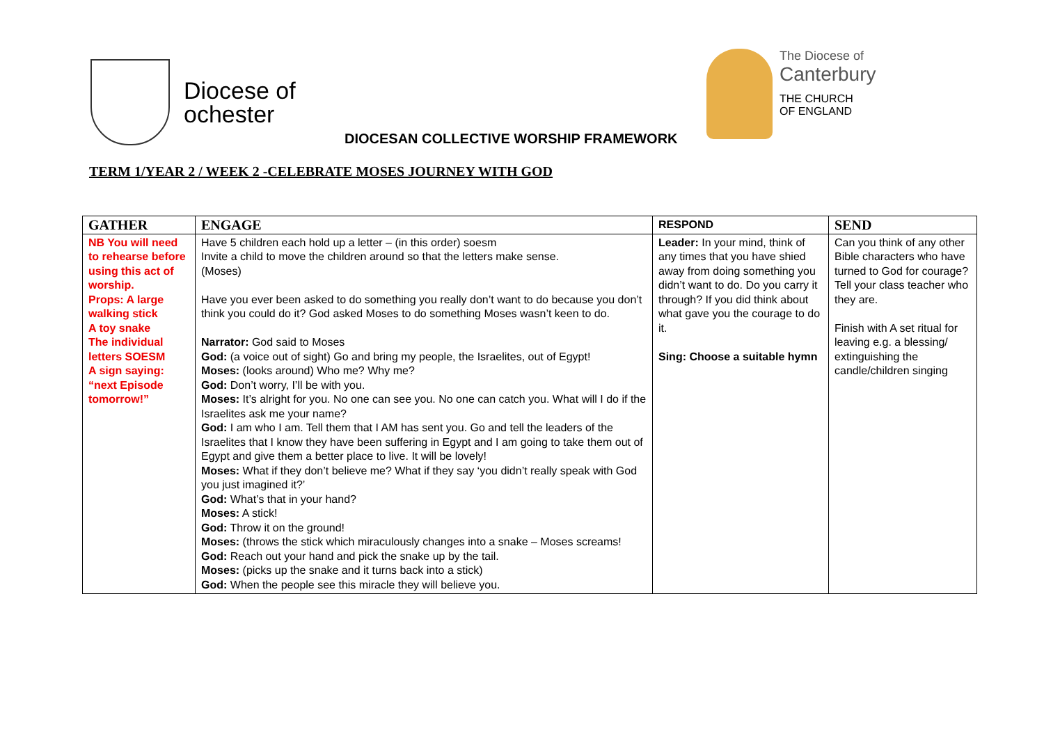Diocese of
ochester
The Diocese of
Canterbury
THE CHURCH
OF ENGLAND
DIOCESAN COLLECTIVE WORSHIP FRAMEWORK
TERM 1/YEAR 2 / WEEK 2 -CELEBRATE MOSES JOURNEY WITH GOD
| GATHER | ENGAGE | RESPOND | SEND |
| --- | --- | --- | --- |
| NB You will need to rehearse before using this act of worship. Props: A large walking stick A toy snake The individual letters SOESM A sign saying: “next Episode tomorrow!” | Have 5 children each hold up a letter – (in this order) soesm Invite a child to move the children around so that the letters make sense. (Moses) Have you ever been asked to do something you really don’t want to do because you don’t think you could do it? God asked Moses to do something Moses wasn’t keen to do. Narrator: God said to Moses God: (a voice out of sight) Go and bring my people, the Israelites, out of Egypt! Moses: (looks around) Who me? Why me? God: Don’t worry, I’ll be with you. Moses: It’s alright for you. No one can see you. No one can catch you. What will I do if the Israelites ask me your name? God: I am who I am. Tell them that I AM has sent you. Go and tell the leaders of the Israelites that I know they have been suffering in Egypt and I am going to take them out of Egypt and give them a better place to live. It will be lovely! Moses: What if they don’t believe me? What if they say ‘you didn’t really speak with God you just imagined it?’ God: What’s that in your hand? Moses: A stick! God: Throw it on the ground! Moses: (throws the stick which miraculously changes into a snake – Moses screams! God: Reach out your hand and pick the snake up by the tail. Moses: (picks up the snake and it turns back into a stick) God: When the people see this miracle they will believe you. | Leader: In your mind, think of any times that you have shied away from doing something you didn’t want to do. Do you carry it through? If you did think about what gave you the courage to do it. Sing: Choose a suitable hymn | Can you think of any other Bible characters who have turned to God for courage? Tell your class teacher who they are. Finish with A set ritual for leaving e.g. a blessing/ extinguishing the candle/children singing |